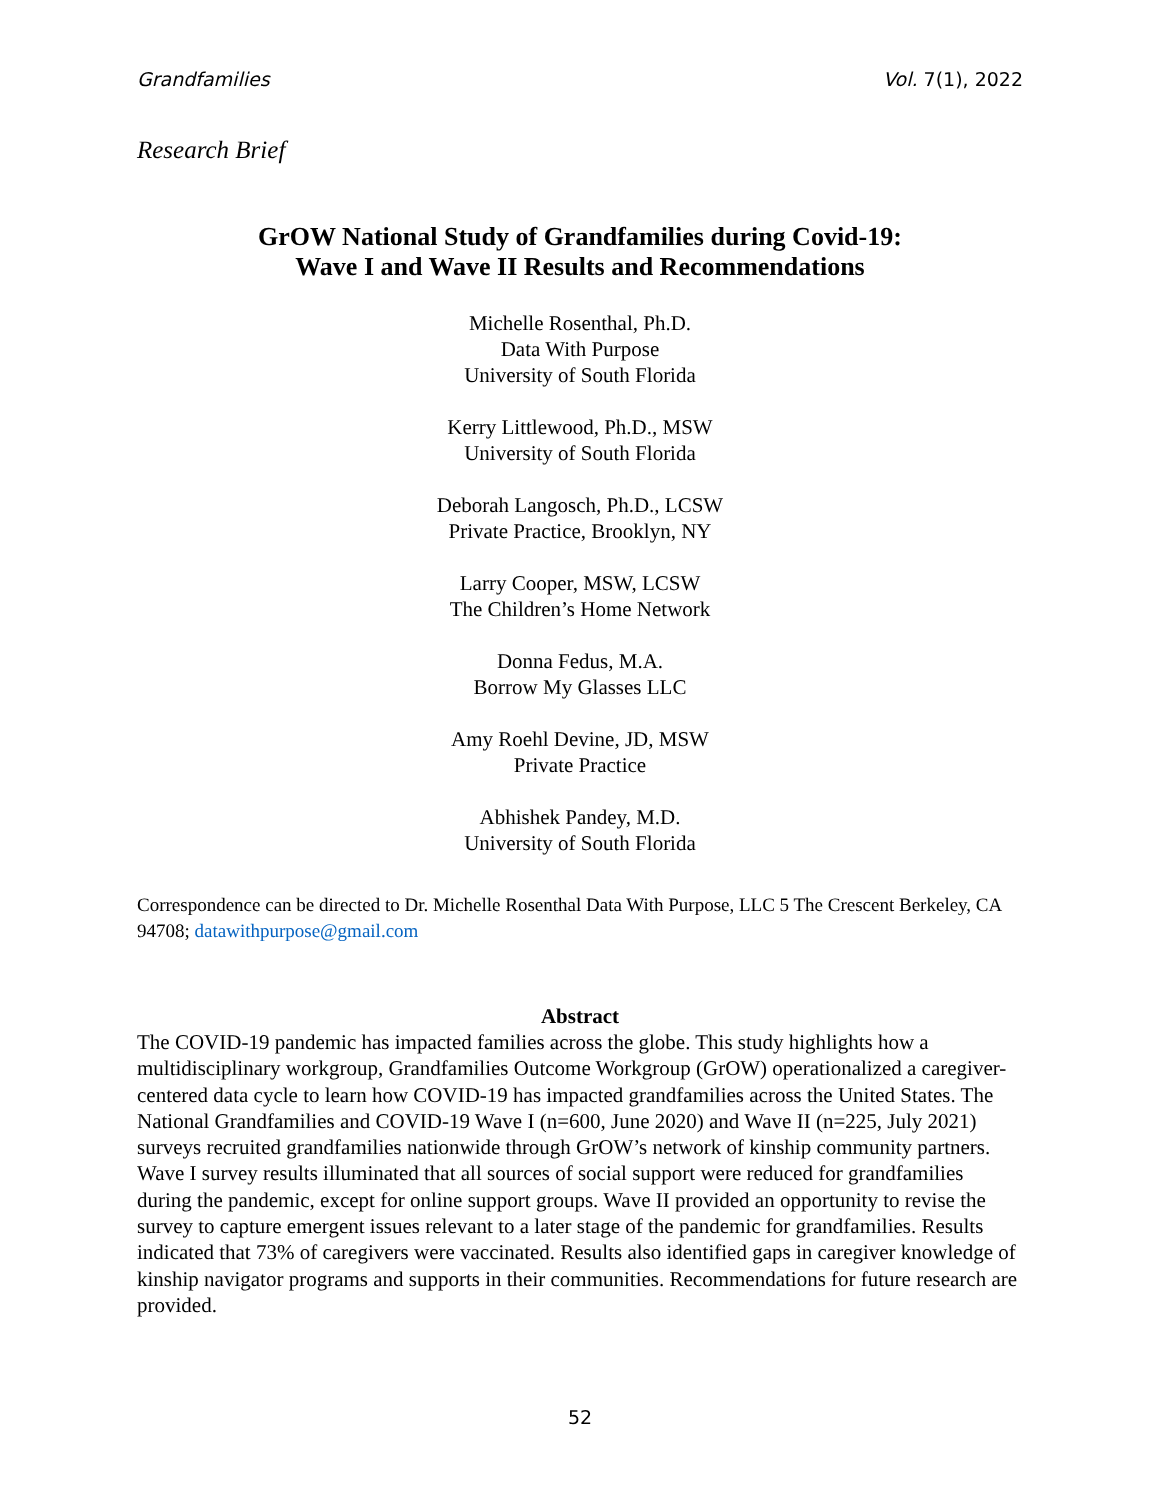Grandfamilies Vol. 7(1), 2022
Research Brief
GrOW National Study of Grandfamilies during Covid-19:
Wave I and Wave II Results and Recommendations
Michelle Rosenthal, Ph.D.
Data With Purpose
University of South Florida
Kerry Littlewood, Ph.D., MSW
University of South Florida
Deborah Langosch, Ph.D., LCSW
Private Practice, Brooklyn, NY
Larry Cooper, MSW, LCSW
The Children’s Home Network
Donna Fedus, M.A.
Borrow My Glasses LLC
Amy Roehl Devine, JD, MSW
Private Practice
Abhishek Pandey, M.D.
University of South Florida
Correspondence can be directed to Dr. Michelle Rosenthal Data With Purpose, LLC 5 The Crescent Berkeley, CA 94708; datawithpurpose@gmail.com
Abstract
The COVID-19 pandemic has impacted families across the globe. This study highlights how a multidisciplinary workgroup, Grandfamilies Outcome Workgroup (GrOW) operationalized a caregiver-centered data cycle to learn how COVID-19 has impacted grandfamilies across the United States. The National Grandfamilies and COVID-19 Wave I (n=600, June 2020) and Wave II (n=225, July 2021) surveys recruited grandfamilies nationwide through GrOW’s network of kinship community partners. Wave I survey results illuminated that all sources of social support were reduced for grandfamilies during the pandemic, except for online support groups. Wave II provided an opportunity to revise the survey to capture emergent issues relevant to a later stage of the pandemic for grandfamilies. Results indicated that 73% of caregivers were vaccinated. Results also identified gaps in caregiver knowledge of kinship navigator programs and supports in their communities. Recommendations for future research are provided.
52